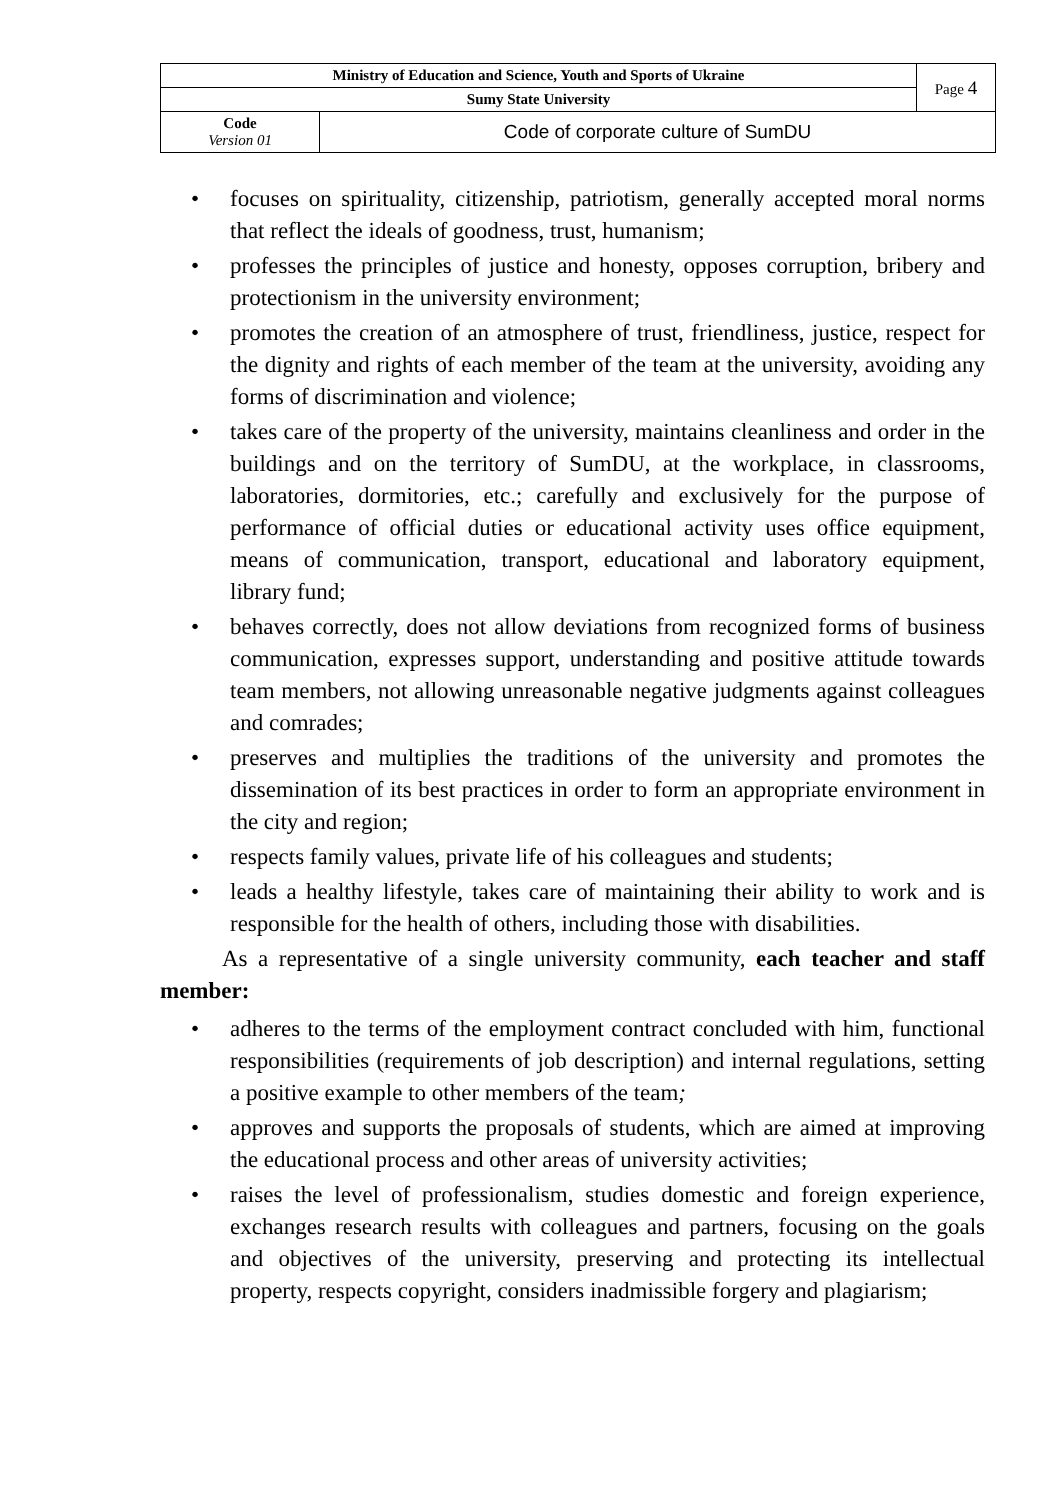| Ministry of Education and Science, Youth and Sports of Ukraine | | Page 4 |
| Sumy State University | | |
| Code Version 01 | Code of corporate culture of SumDU | |
• focuses on spirituality, citizenship, patriotism, generally accepted moral norms that reflect the ideals of goodness, trust, humanism;
• professes the principles of justice and honesty, opposes corruption, bribery and protectionism in the university environment;
• promotes the creation of an atmosphere of trust, friendliness, justice, respect for the dignity and rights of each member of the team at the university, avoiding any forms of discrimination and violence;
• takes care of the property of the university, maintains cleanliness and order in the buildings and on the territory of SumDU, at the workplace, in classrooms, laboratories, dormitories, etc.; carefully and exclusively for the purpose of performance of official duties or educational activity uses office equipment, means of communication, transport, educational and laboratory equipment, library fund;
• behaves correctly, does not allow deviations from recognized forms of business communication, expresses support, understanding and positive attitude towards team members, not allowing unreasonable negative judgments against colleagues and comrades;
• preserves and multiplies the traditions of the university and promotes the dissemination of its best practices in order to form an appropriate environment in the city and region;
• respects family values, private life of his colleagues and students;
• leads a healthy lifestyle, takes care of maintaining their ability to work and is responsible for the health of others, including those with disabilities.
As a representative of a single university community, each teacher and staff member:
• adheres to the terms of the employment contract concluded with him, functional responsibilities (requirements of job description) and internal regulations, setting a positive example to other members of the team;
• approves and supports the proposals of students, which are aimed at improving the educational process and other areas of university activities;
• raises the level of professionalism, studies domestic and foreign experience, exchanges research results with colleagues and partners, focusing on the goals and objectives of the university, preserving and protecting its intellectual property, respects copyright, considers inadmissible forgery and plagiarism;